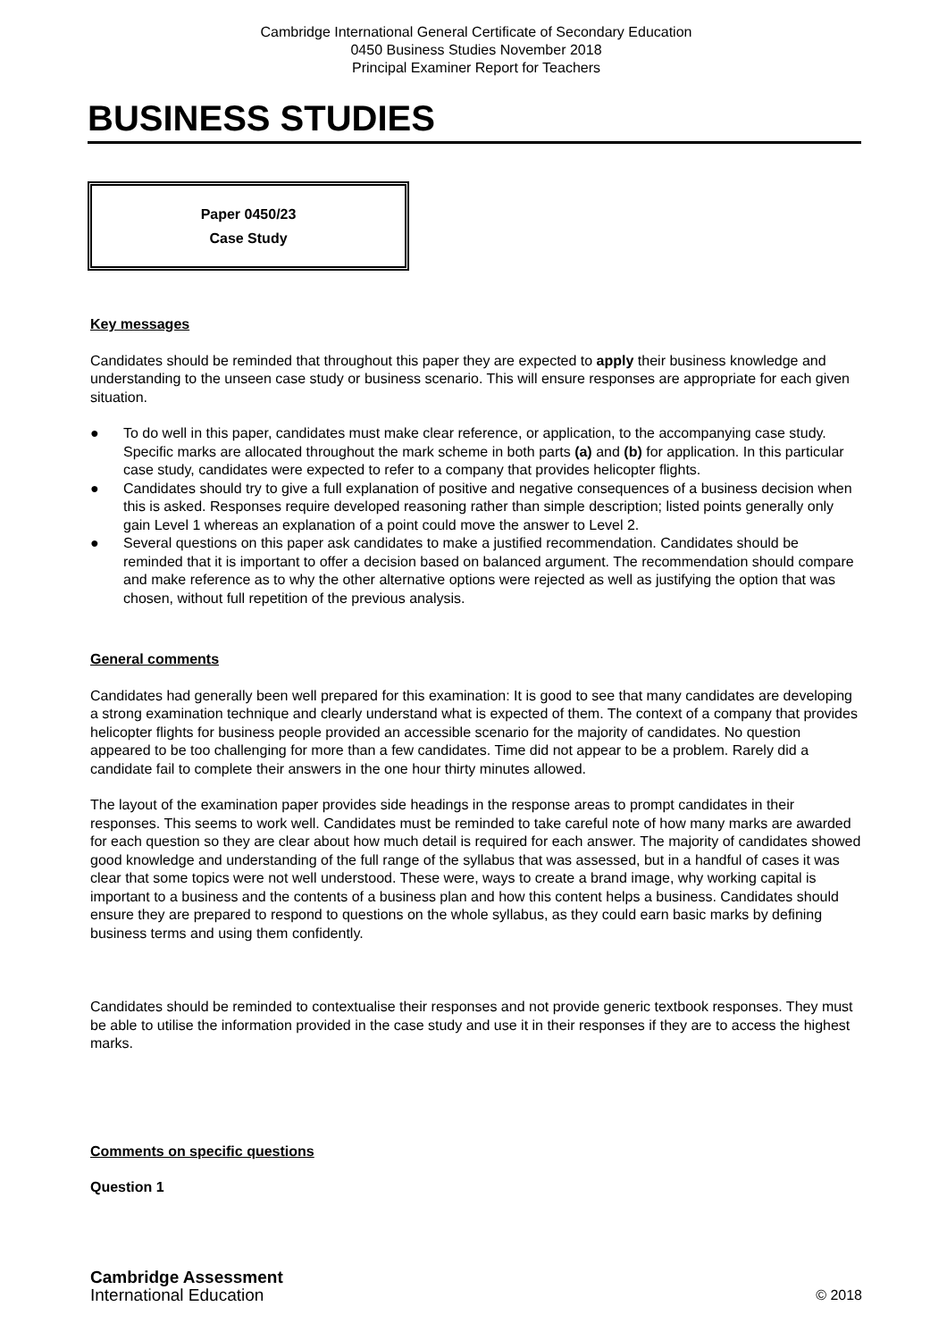Cambridge International General Certificate of Secondary Education
0450 Business Studies November 2018
Principal Examiner Report for Teachers
BUSINESS STUDIES
Paper 0450/23
Case Study
Key messages
Candidates should be reminded that throughout this paper they are expected to apply their business knowledge and understanding to the unseen case study or business scenario. This will ensure responses are appropriate for each given situation.
● To do well in this paper, candidates must make clear reference, or application, to the accompanying case study. Specific marks are allocated throughout the mark scheme in both parts (a) and (b) for application. In this particular case study, candidates were expected to refer to a company that provides helicopter flights.
● Candidates should try to give a full explanation of positive and negative consequences of a business decision when this is asked. Responses require developed reasoning rather than simple description; listed points generally only gain Level 1 whereas an explanation of a point could move the answer to Level 2.
● Several questions on this paper ask candidates to make a justified recommendation. Candidates should be reminded that it is important to offer a decision based on balanced argument. The recommendation should compare and make reference as to why the other alternative options were rejected as well as justifying the option that was chosen, without full repetition of the previous analysis.
General comments
Candidates had generally been well prepared for this examination: It is good to see that many candidates are developing a strong examination technique and clearly understand what is expected of them. The context of a company that provides helicopter flights for business people provided an accessible scenario for the majority of candidates. No question appeared to be too challenging for more than a few candidates. Time did not appear to be a problem. Rarely did a candidate fail to complete their answers in the one hour thirty minutes allowed.
The layout of the examination paper provides side headings in the response areas to prompt candidates in their responses. This seems to work well. Candidates must be reminded to take careful note of how many marks are awarded for each question so they are clear about how much detail is required for each answer. The majority of candidates showed good knowledge and understanding of the full range of the syllabus that was assessed, but in a handful of cases it was clear that some topics were not well understood. These were, ways to create a brand image, why working capital is important to a business and the contents of a business plan and how this content helps a business. Candidates should ensure they are prepared to respond to questions on the whole syllabus, as they could earn basic marks by defining business terms and using them confidently.
Candidates should be reminded to contextualise their responses and not provide generic textbook responses. They must be able to utilise the information provided in the case study and use it in their responses if they are to access the highest marks.
Comments on specific questions
Question 1
Cambridge Assessment
International Education
© 2018